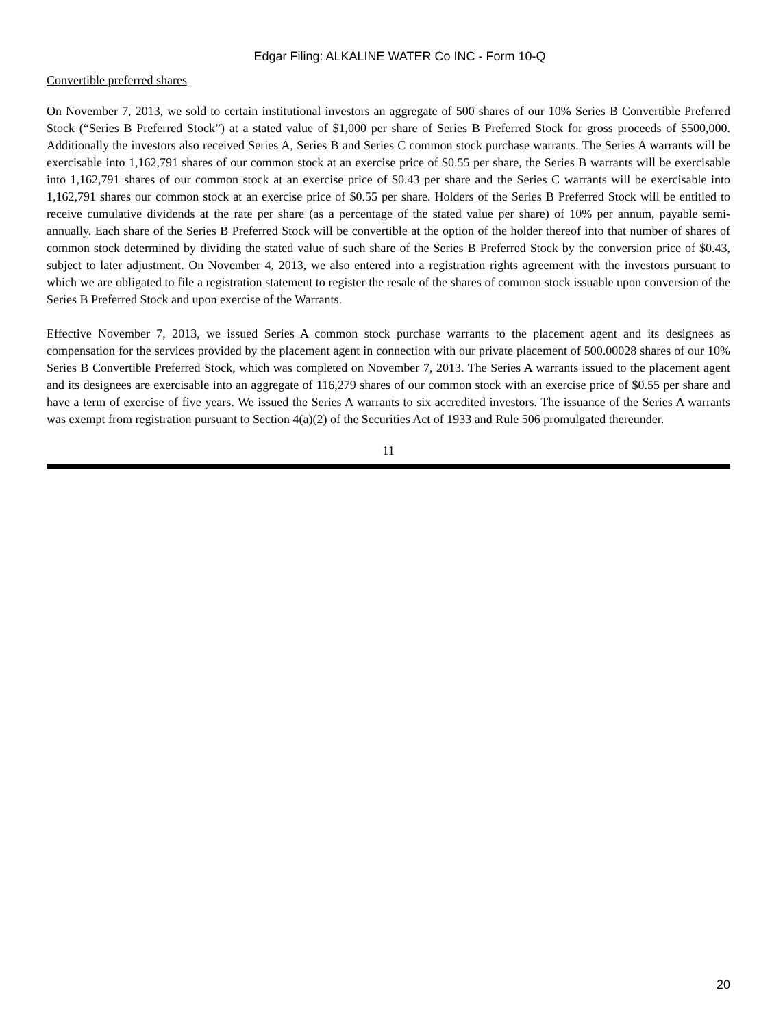Edgar Filing: ALKALINE WATER Co INC - Form 10-Q
Convertible preferred shares
On November 7, 2013, we sold to certain institutional investors an aggregate of 500 shares of our 10% Series B Convertible Preferred Stock (“Series B Preferred Stock”) at a stated value of $1,000 per share of Series B Preferred Stock for gross proceeds of $500,000. Additionally the investors also received Series A, Series B and Series C common stock purchase warrants. The Series A warrants will be exercisable into 1,162,791 shares of our common stock at an exercise price of $0.55 per share, the Series B warrants will be exercisable into 1,162,791 shares of our common stock at an exercise price of $0.43 per share and the Series C warrants will be exercisable into 1,162,791 shares our common stock at an exercise price of $0.55 per share. Holders of the Series B Preferred Stock will be entitled to receive cumulative dividends at the rate per share (as a percentage of the stated value per share) of 10% per annum, payable semi-annually. Each share of the Series B Preferred Stock will be convertible at the option of the holder thereof into that number of shares of common stock determined by dividing the stated value of such share of the Series B Preferred Stock by the conversion price of $0.43, subject to later adjustment. On November 4, 2013, we also entered into a registration rights agreement with the investors pursuant to which we are obligated to file a registration statement to register the resale of the shares of common stock issuable upon conversion of the Series B Preferred Stock and upon exercise of the Warrants.
Effective November 7, 2013, we issued Series A common stock purchase warrants to the placement agent and its designees as compensation for the services provided by the placement agent in connection with our private placement of 500.00028 shares of our 10% Series B Convertible Preferred Stock, which was completed on November 7, 2013. The Series A warrants issued to the placement agent and its designees are exercisable into an aggregate of 116,279 shares of our common stock with an exercise price of $0.55 per share and have a term of exercise of five years. We issued the Series A warrants to six accredited investors. The issuance of the Series A warrants was exempt from registration pursuant to Section 4(a)(2) of the Securities Act of 1933 and Rule 506 promulgated thereunder.
11
20